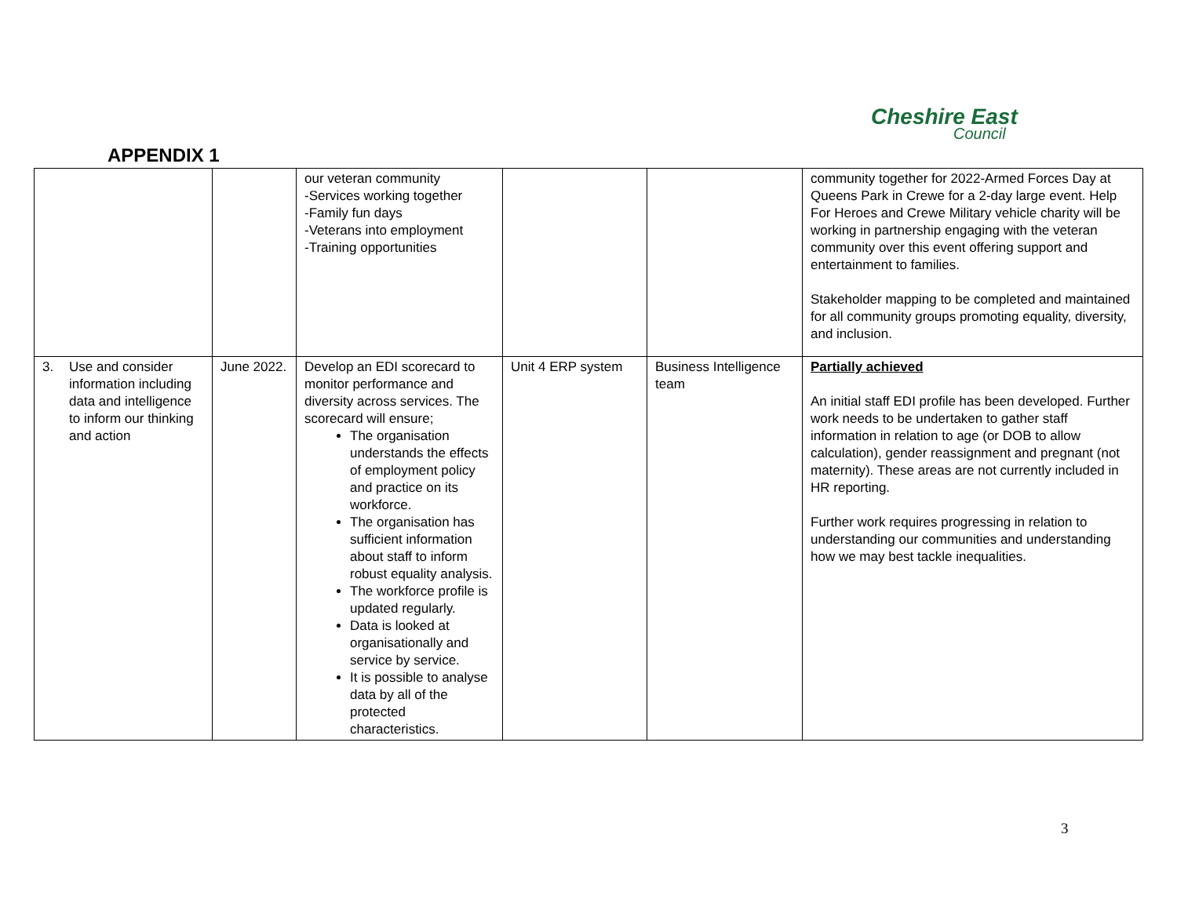Cheshire East
Council
APPENDIX 1
| | | our veteran community -Services working together -Family fun days -Veterans into employment -Training opportunities | | | community together for 2022-Armed Forces Day at Queens Park in Crewe for a 2-day large event. Help For Heroes and Crewe Military vehicle charity will be working in partnership engaging with the veteran community over this event offering support and entertainment to families. Stakeholder mapping to be completed and maintained for all community groups promoting equality, diversity, and inclusion. |
| 3. Use and consider information including data and intelligence to inform our thinking and action | June 2022. | Develop an EDI scorecard to monitor performance and diversity across services. The scorecard will ensure; The organisation understands the effects of employment policy and practice on its workforce. The organisation has sufficient information about staff to inform robust equality analysis. The workforce profile is updated regularly. Data is looked at organisationally and service by service. It is possible to analyse data by all of the protected characteristics. | Unit 4 ERP system | Business Intelligence team | Partially achieved An initial staff EDI profile has been developed. Further work needs to be undertaken to gather staff information in relation to age (or DOB to allow calculation), gender reassignment and pregnant (not maternity). These areas are not currently included in HR reporting. Further work requires progressing in relation to understanding our communities and understanding how we may best tackle inequalities. |
3